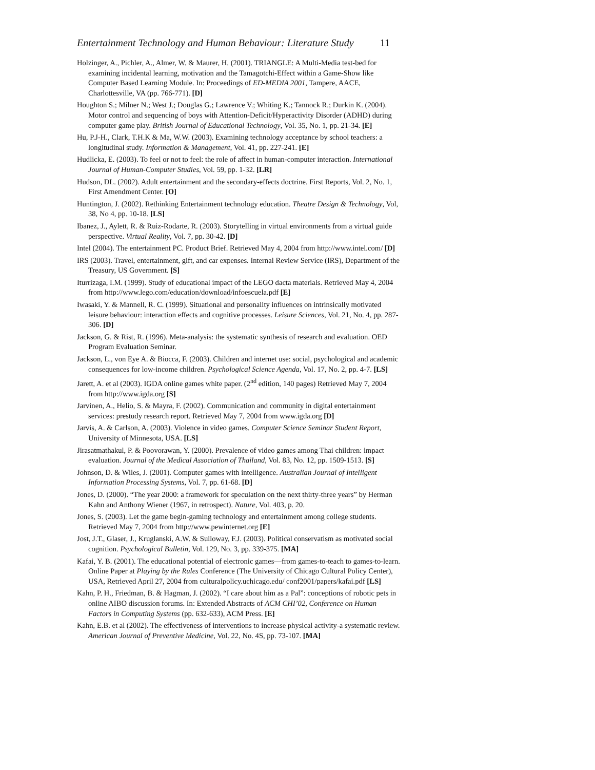Entertainment Technology and Human Behaviour: Literature Study 11
Holzinger, A., Pichler, A., Almer, W. & Maurer, H. (2001). TRIANGLE: A Multi-Media test-bed for examining incidental learning, motivation and the Tamagotchi-Effect within a Game-Show like Computer Based Learning Module. In: Proceedings of ED-MEDIA 2001, Tampere, AACE, Charlottesville, VA (pp. 766-771). [D]
Houghton S.; Milner N.; West J.; Douglas G.; Lawrence V.; Whiting K.; Tannock R.; Durkin K. (2004). Motor control and sequencing of boys with Attention-Deficit/Hyperactivity Disorder (ADHD) during computer game play. British Journal of Educational Technology, Vol. 35, No. 1, pp. 21-34. [E]
Hu, P.J-H., Clark, T.H.K & Ma, W.W. (2003). Examining technology acceptance by school teachers: a longitudinal study. Information & Management, Vol. 41, pp. 227-241. [E]
Hudlicka, E. (2003). To feel or not to feel: the role of affect in human-computer interaction. International Journal of Human-Computer Studies, Vol. 59, pp. 1-32. [LR]
Hudson, DL. (2002). Adult entertainment and the secondary-effects doctrine. First Reports, Vol. 2, No. 1, First Amendment Center. [O]
Huntington, J. (2002). Rethinking Entertainment technology education. Theatre Design & Technology, Vol, 38, No 4, pp. 10-18. [LS]
Ibanez, J., Aylett, R. & Ruiz-Rodarte, R. (2003). Storytelling in virtual environments from a virtual guide perspective. Virtual Reality, Vol. 7, pp. 30-42. [D]
Intel (2004). The entertainment PC. Product Brief. Retrieved May 4, 2004 from http://www.intel.com/ [D]
IRS (2003). Travel, entertainment, gift, and car expenses. Internal Review Service (IRS), Department of the Treasury, US Government. [S]
Iturrizaga, I.M. (1999). Study of educational impact of the LEGO dacta materials. Retrieved May 4, 2004 from http://www.lego.com/education/download/infoescuela.pdf [E]
Iwasaki, Y. & Mannell, R. C. (1999). Situational and personality influences on intrinsically motivated leisure behaviour: interaction effects and cognitive processes. Leisure Sciences, Vol. 21, No. 4, pp. 287-306. [D]
Jackson, G. & Rist, R. (1996). Meta-analysis: the systematic synthesis of research and evaluation. OED Program Evaluation Seminar.
Jackson, L., von Eye A. & Biocca, F. (2003). Children and internet use: social, psychological and academic consequences for low-income children. Psychological Science Agenda, Vol. 17, No. 2, pp. 4-7. [LS]
Jarett, A. et al (2003). IGDA online games white paper. (2<sup>nd</sup> edition, 140 pages) Retrieved May 7, 2004 from http://www.igda.org [S]
Jarvinen, A., Helio, S. & Mayra, F. (2002). Communication and community in digital entertainment services: prestudy research report. Retrieved May 7, 2004 from www.igda.org [D]
Jarvis, A. & Carlson, A. (2003). Violence in video games. Computer Science Seminar Student Report, University of Minnesota, USA. [LS]
Jirasatmathakul, P. & Poovorawan, Y. (2000). Prevalence of video games among Thai children: impact evaluation. Journal of the Medical Association of Thailand, Vol. 83, No. 12, pp. 1509-1513. [S]
Johnson, D. & Wiles, J. (2001). Computer games with intelligence. Australian Journal of Intelligent Information Processing Systems, Vol. 7, pp. 61-68. [D]
Jones, D. (2000). “The year 2000: a framework for speculation on the next thirty-three years” by Herman Kahn and Anthony Wiener (1967, in retrospect). Nature, Vol. 403, p. 20.
Jones, S. (2003). Let the game begin-gaming technology and entertainment among college students. Retrieved May 7, 2004 from http://www.pewinternet.org [E]
Jost, J.T., Glaser, J., Kruglanski, A.W. & Sulloway, F.J. (2003). Political conservatism as motivated social cognition. Psychological Bulletin, Vol. 129, No. 3, pp. 339-375. [MA]
Kafai, Y. B. (2001). The educational potential of electronic games—from games-to-teach to games-to-learn. Online Paper at Playing by the Rules Conference (The University of Chicago Cultural Policy Center), USA, Retrieved April 27, 2004 from culturalpolicy.uchicago.edu/ conf2001/papers/kafai.pdf [LS]
Kahn, P. H., Friedman, B. & Hagman, J. (2002). “I care about him as a Pal”: conceptions of robotic pets in online AIBO discussion forums. In: Extended Abstracts of ACM CHI’02, Conference on Human Factors in Computing Systems (pp. 632-633), ACM Press. [E]
Kahn, E.B. et al (2002). The effectiveness of interventions to increase physical activity-a systematic review. American Journal of Preventive Medicine, Vol. 22, No. 4S, pp. 73-107. [MA]